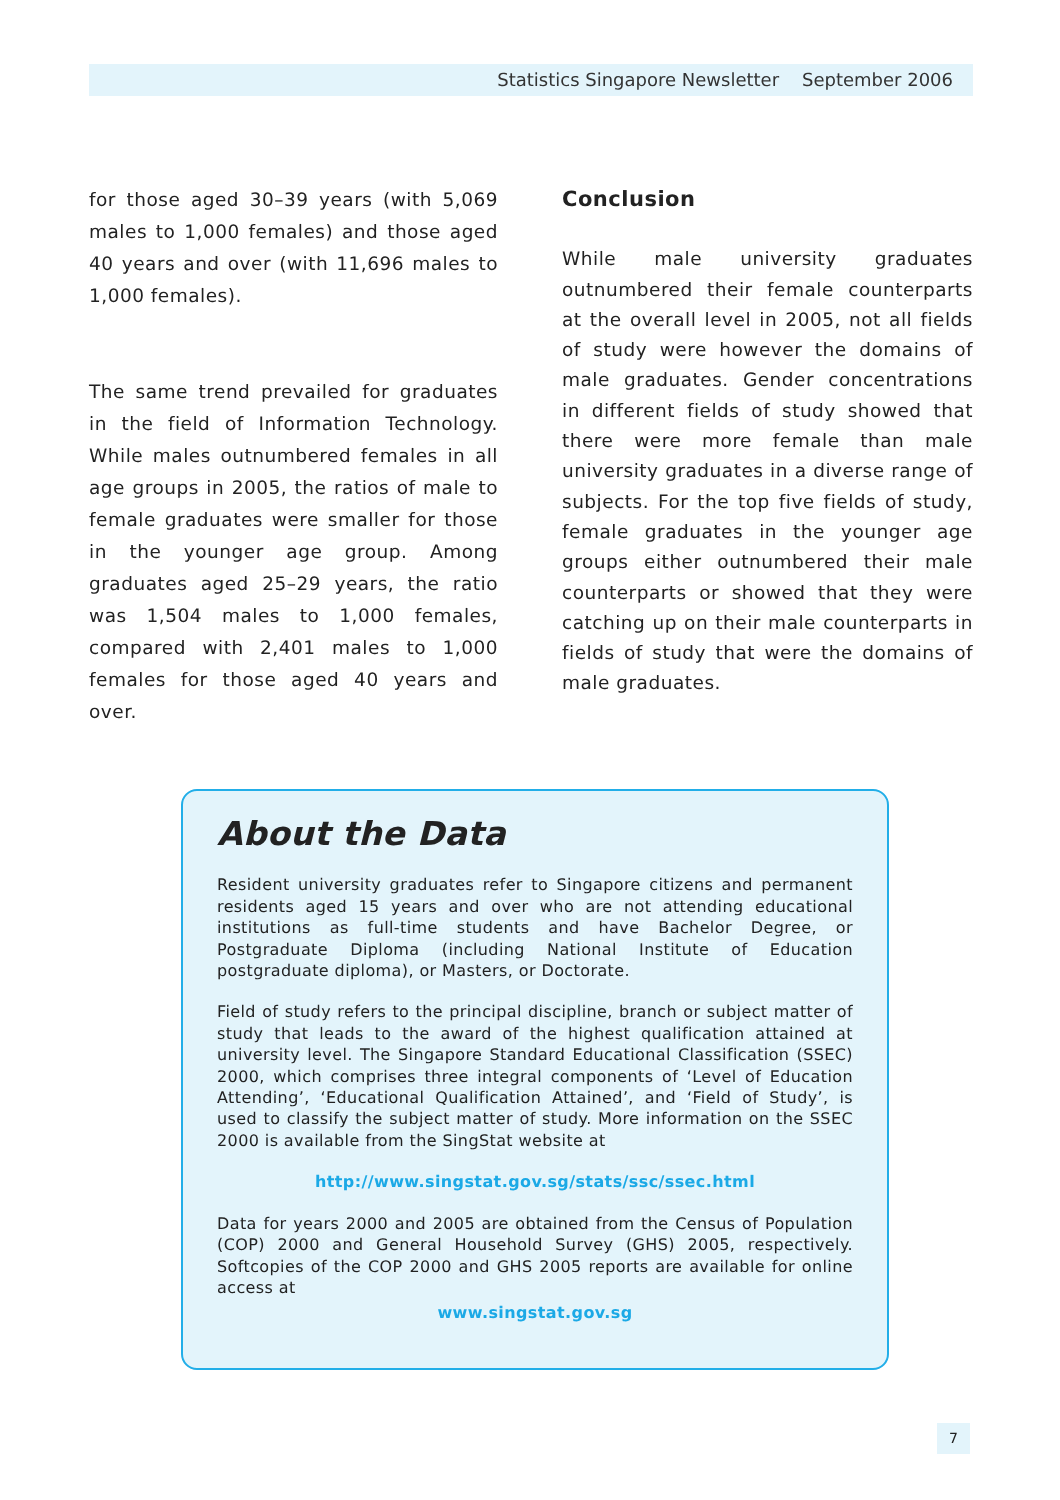Statistics Singapore Newsletter September 2006
for those aged 30–39 years (with 5,069 males to 1,000 females) and those aged 40 years and over (with 11,696 males to 1,000 females).
The same trend prevailed for graduates in the field of Information Technology. While males outnumbered females in all age groups in 2005, the ratios of male to female graduates were smaller for those in the younger age group. Among graduates aged 25–29 years, the ratio was 1,504 males to 1,000 females, compared with 2,401 males to 1,000 females for those aged 40 years and over.
Conclusion
While male university graduates outnumbered their female counterparts at the overall level in 2005, not all fields of study were however the domains of male graduates. Gender concentrations in different fields of study showed that there were more female than male university graduates in a diverse range of subjects. For the top five fields of study, female graduates in the younger age groups either outnumbered their male counterparts or showed that they were catching up on their male counterparts in fields of study that were the domains of male graduates.
About the Data
Resident university graduates refer to Singapore citizens and permanent residents aged 15 years and over who are not attending educational institutions as full-time students and have Bachelor Degree, or Postgraduate Diploma (including National Institute of Education postgraduate diploma), or Masters, or Doctorate.
Field of study refers to the principal discipline, branch or subject matter of study that leads to the award of the highest qualification attained at university level. The Singapore Standard Educational Classification (SSEC) 2000, which comprises three integral components of ‘Level of Education Attending’, ‘Educational Qualification Attained’, and ‘Field of Study’, is used to classify the subject matter of study. More information on the SSEC 2000 is available from the SingStat website at
http://www.singstat.gov.sg/stats/ssc/ssec.html
Data for years 2000 and 2005 are obtained from the Census of Population (COP) 2000 and General Household Survey (GHS) 2005, respectively. Softcopies of the COP 2000 and GHS 2005 reports are available for online access at
www.singstat.gov.sg
7